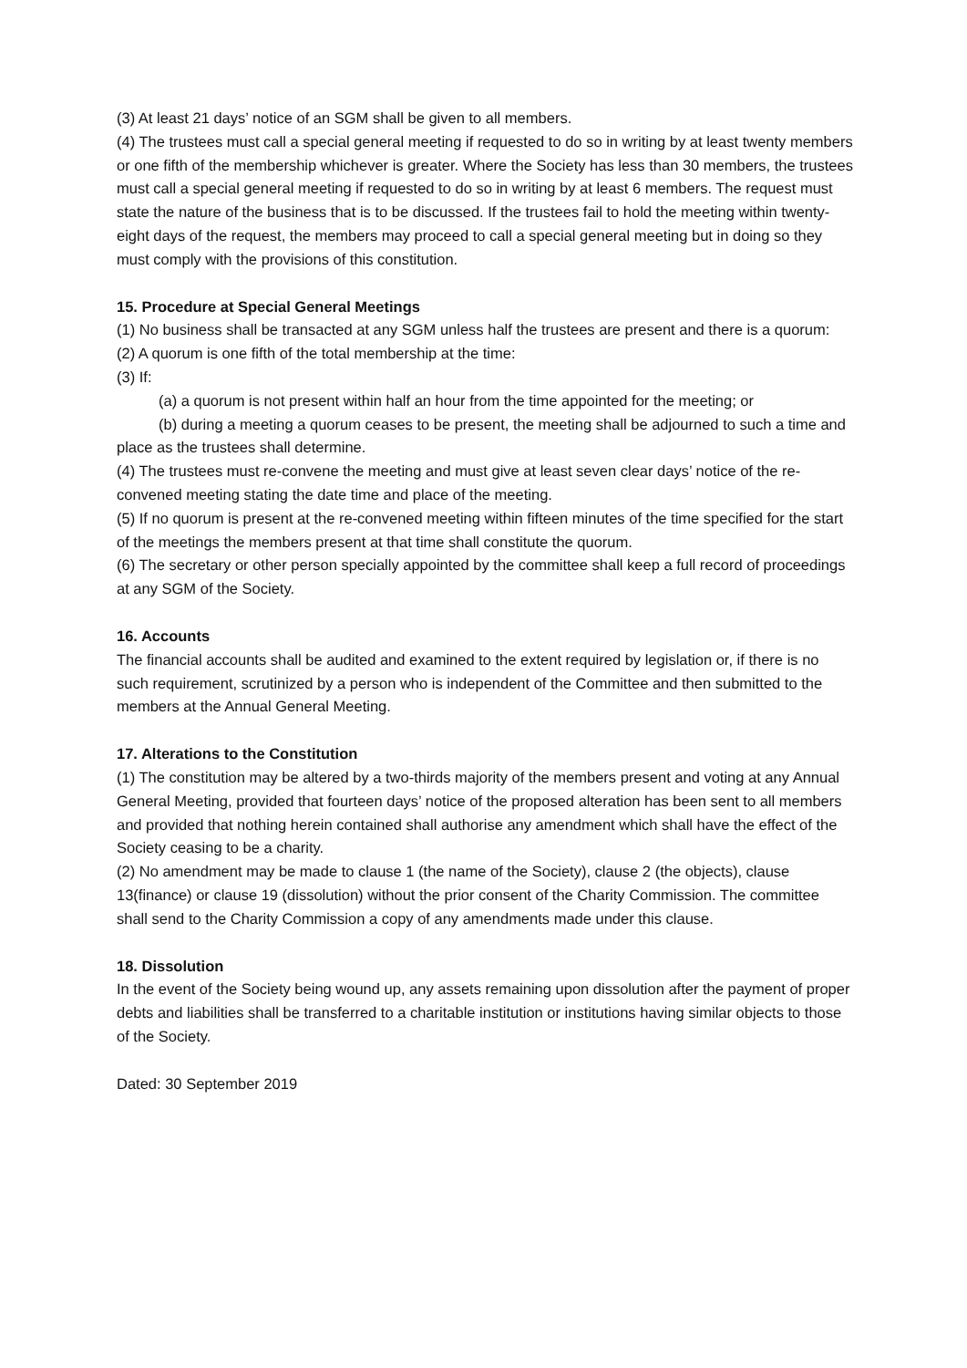(3) At least 21 days’ notice of an SGM shall be given to all members.
(4) The trustees must call a special general meeting if requested to do so in writing by at least twenty members or one fifth of the membership whichever is greater. Where the Society has less than 30 members, the trustees must call a special general meeting if requested to do so in writing by at least 6 members. The request must state the nature of the business that is to be discussed. If the trustees fail to hold the meeting within twenty-eight days of the request, the members may proceed to call a special general meeting but in doing so they must comply with the provisions of this constitution.
15. Procedure at Special General Meetings
(1) No business shall be transacted at any SGM unless half the trustees are present and there is a quorum:
(2) A quorum is one fifth of the total membership at the time:
(3) If:
(a) a quorum is not present within half an hour from the time appointed for the meeting; or
(b) during a meeting a quorum ceases to be present, the meeting shall be adjourned to such a time and place as the trustees shall determine.
(4) The trustees must re-convene the meeting and must give at least seven clear days’ notice of the re-convened meeting stating the date time and place of the meeting.
(5) If no quorum is present at the re-convened meeting within fifteen minutes of the time specified for the start of the meetings the members present at that time shall constitute the quorum.
(6) The secretary or other person specially appointed by the committee shall keep a full record of proceedings at any SGM of the Society.
16. Accounts
The financial accounts shall be audited and examined to the extent required by legislation or, if there is no such requirement, scrutinized by a person who is independent of the Committee and then submitted to the members at the Annual General Meeting.
17. Alterations to the Constitution
(1) The constitution may be altered by a two-thirds majority of the members present and voting at any Annual General Meeting, provided that fourteen days’ notice of the proposed alteration has been sent to all members and provided that nothing herein contained shall authorise any amendment which shall have the effect of the Society ceasing to be a charity.
(2) No amendment may be made to clause 1 (the name of the Society), clause 2 (the objects), clause 13(finance) or clause 19 (dissolution) without the prior consent of the Charity Commission. The committee shall send to the Charity Commission a copy of any amendments made under this clause.
18. Dissolution
In the event of the Society being wound up, any assets remaining upon dissolution after the payment of proper debts and liabilities shall be transferred to a charitable institution or institutions having similar objects to those of the Society.
Dated: 30 September 2019